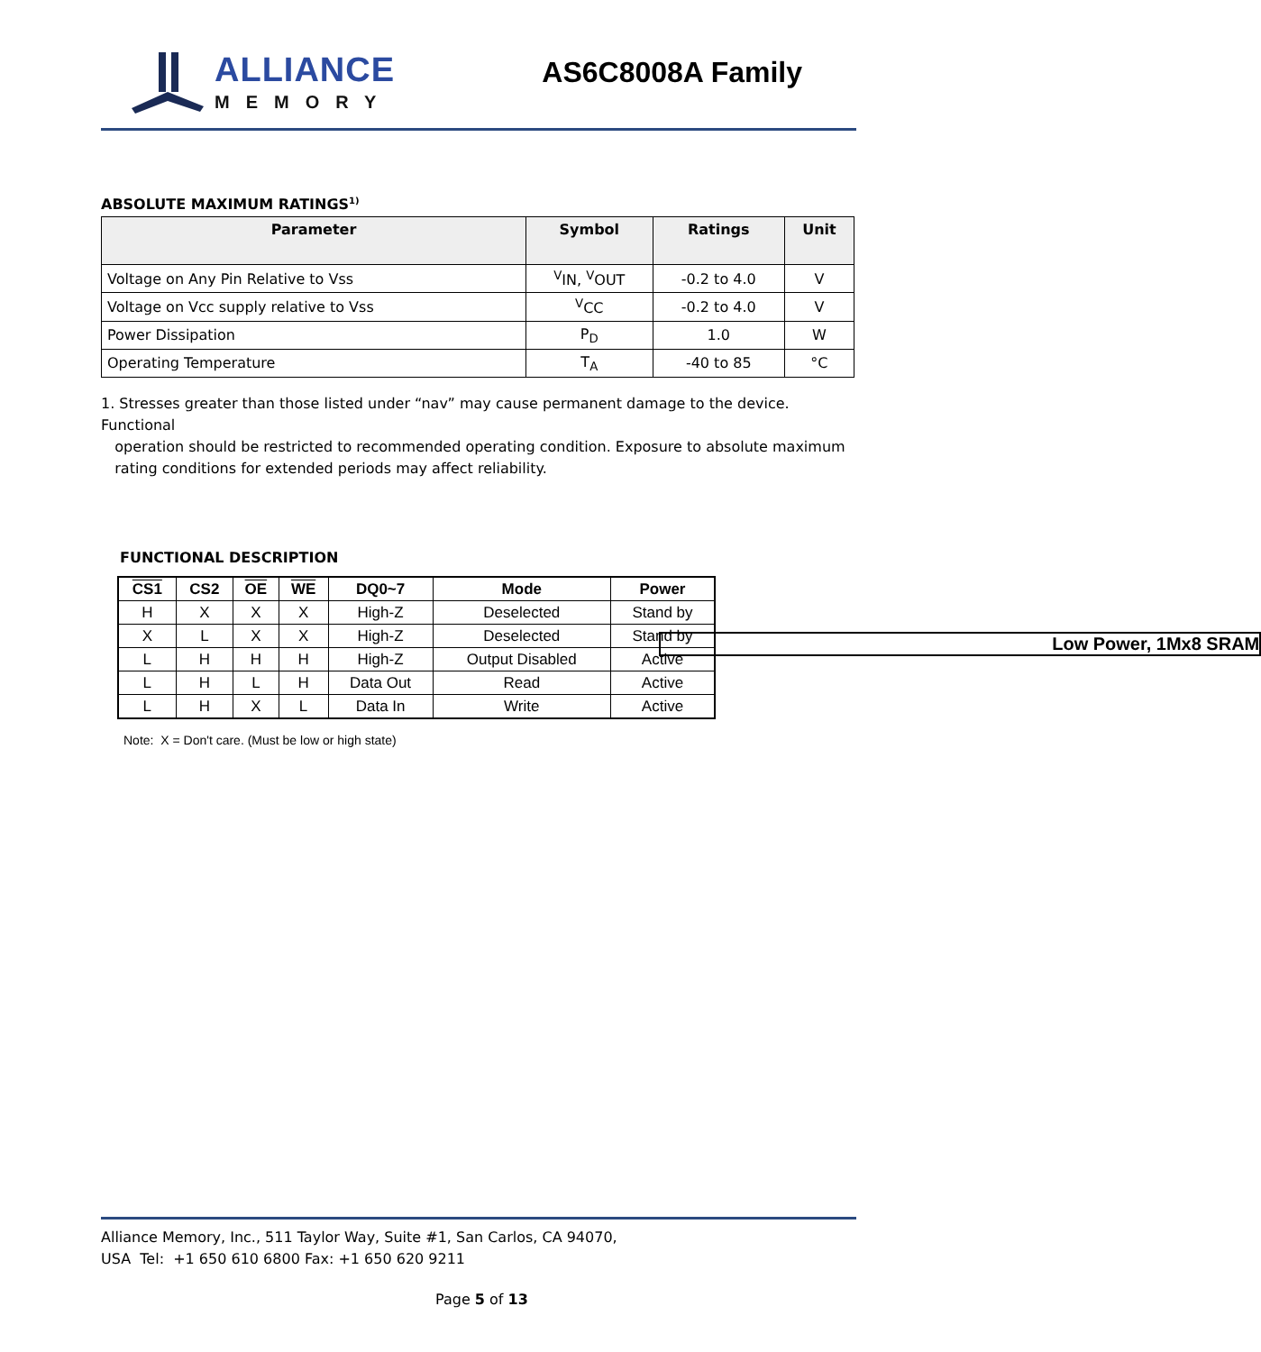ALLIANCE
MEMORY
AS6C8008A Family
Low Power, 1Mx8 SRAM
ABSOLUTE MAXIMUM RATINGS<sup>1)</sup>
| Parameter | Symbol | Ratings | Unit |
| --- | --- | --- | --- |
| Voltage on Any Pin Relative to Vss | <sup>V</sup>IN, <sup>V</sup>OUT | -0.2 to 4.0 | V |
| Voltage on Vcc supply relative to Vss | <sup>V</sup>CC | -0.2 to 4.0 | V |
| Power Dissipation | P<sub>D</sub> | 1.0 | W |
| Operating Temperature | T<sub>A</sub> | -40 to 85 | °C |
1. Stresses greater than those listed under “nav” may cause permanent damage to the device. Functional
operation should be restricted to recommended operating condition. Exposure to absolute maximum
rating conditions for extended periods may affect reliability.
FUNCTIONAL DESCRIPTION
| CS1 | CS2 | OE | WE | DQ0~7 | Mode | Power |
| --- | --- | --- | --- | --- | --- | --- |
| H | X | X | X | High-Z | Deselected | Stand by |
| X | L | X | X | High-Z | Deselected | Stand by |
| L | H | H | H | High-Z | Output Disabled | Active |
| L | H | L | H | Data Out | Read | Active |
| L | H | X | L | Data In | Write | Active |
Note: X = Don't care. (Must be low or high state)
Alliance Memory, Inc., 511 Taylor Way, Suite #1, San Carlos, CA 94070,
USA Tel: +1 650 610 6800 Fax: +1 650 620 9211
Page 5 of 13